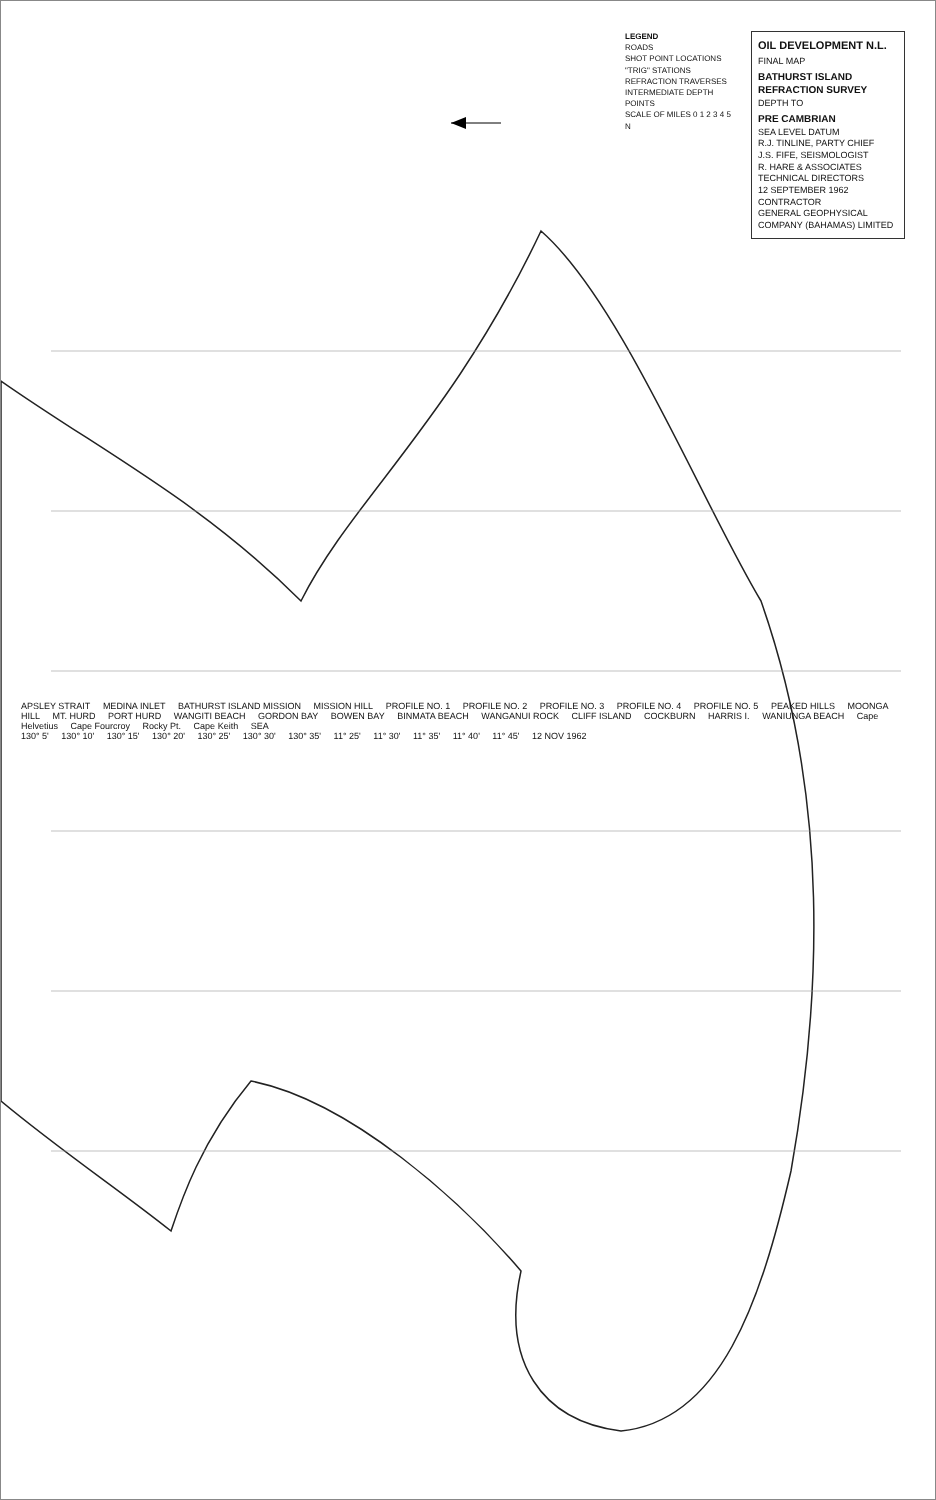LEGEND
ROADS
SHOT POINT LOCATIONS
"TRIG" STATIONS
REFRACTION TRAVERSES
INTERMEDIATE DEPTH POINTS
SCALE OF MILES 0 1 2 3 4 5
N
OIL DEVELOPMENT N.L.
FINAL MAP
BATHURST ISLAND REFRACTION SURVEY
DEPTH TO
PRE CAMBRIAN
SEA LEVEL DATUM
R.J. TINLINE, PARTY CHIEF
J.S. FIFE, SEISMOLOGIST
R. HARE & ASSOCIATES
TECHNICAL DIRECTORS
12 SEPTEMBER 1962
CONTRACTOR
GENERAL GEOPHYSICAL COMPANY (BAHAMAS) LIMITED
APSLEY STRAIT MEDINA INLET BATHURST ISLAND MISSION MISSION HILL PROFILE NO. 1 PROFILE NO. 2 PROFILE NO. 3 PROFILE NO. 4 PROFILE NO. 5 PEAKED HILLS MOONGA HILL MT. HURD PORT HURD WANGITI BEACH GORDON BAY BOWEN BAY BINMATA BEACH WANGANUI ROCK CLIFF ISLAND COCKBURN HARRIS I. WANIUNGA BEACH Cape Helvetius Cape Fourcroy Rocky Pt. Cape Keith SEA
130° 5' 130° 10' 130° 15' 130° 20' 130° 25' 130° 30' 130° 35' 11° 25' 11° 30' 11° 35' 11° 40' 11° 45' 12 NOV 1962